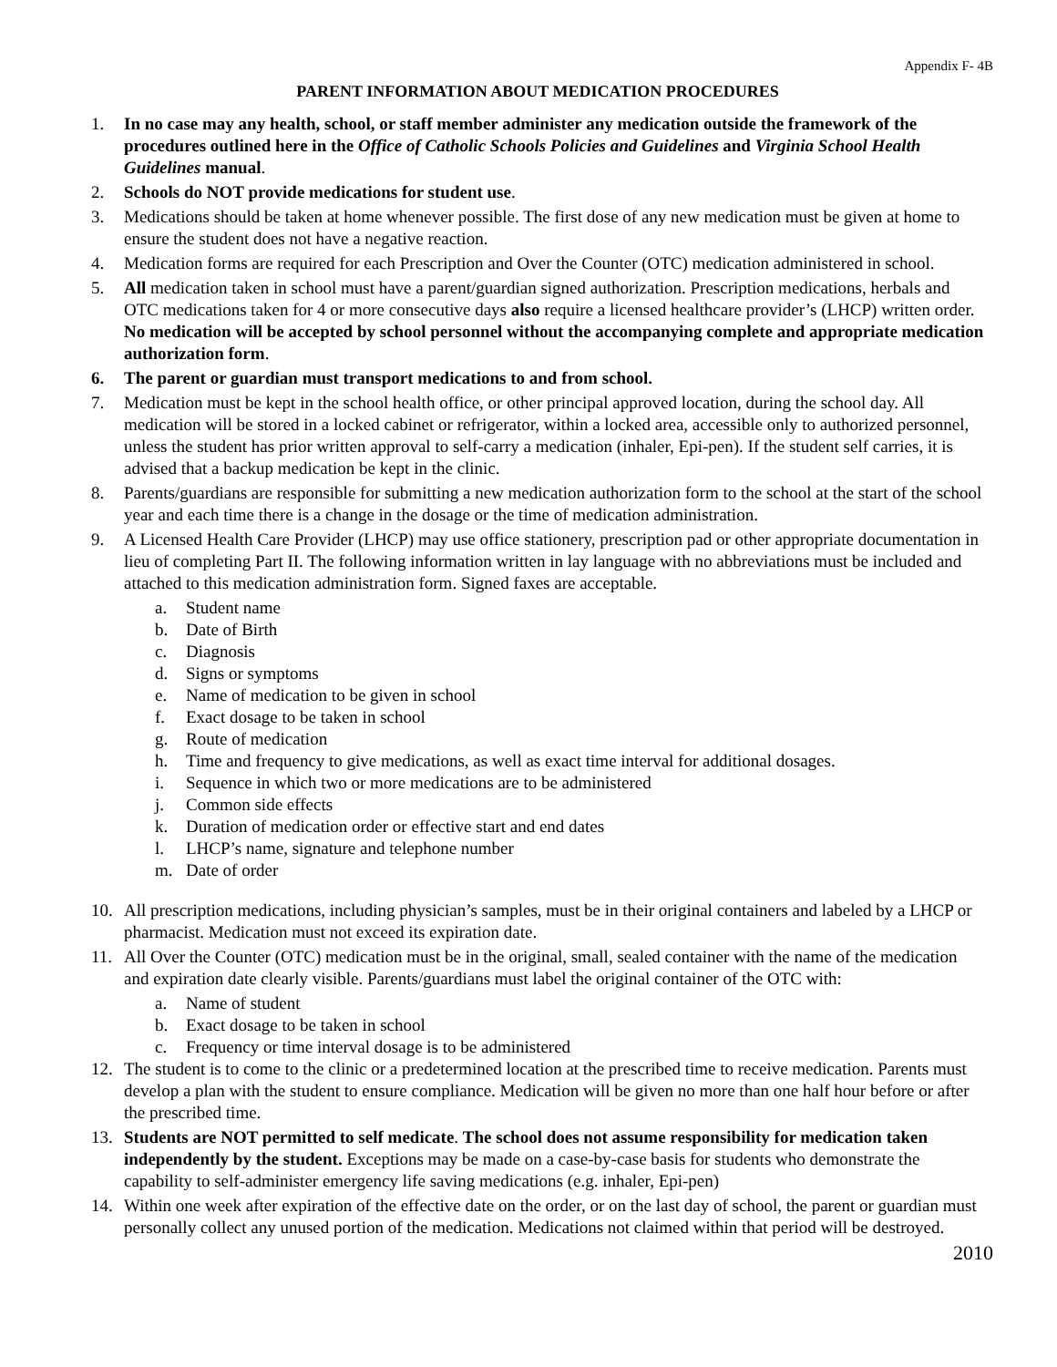Appendix F- 4B
PARENT INFORMATION ABOUT MEDICATION PROCEDURES
1. In no case may any health, school, or staff member administer any medication outside the framework of the procedures outlined here in the Office of Catholic Schools Policies and Guidelines and Virginia School Health Guidelines manual.
2. Schools do NOT provide medications for student use.
3. Medications should be taken at home whenever possible. The first dose of any new medication must be given at home to ensure the student does not have a negative reaction.
4. Medication forms are required for each Prescription and Over the Counter (OTC) medication administered in school.
5. All medication taken in school must have a parent/guardian signed authorization. Prescription medications, herbals and OTC medications taken for 4 or more consecutive days also require a licensed healthcare provider’s (LHCP) written order. No medication will be accepted by school personnel without the accompanying complete and appropriate medication authorization form.
6. The parent or guardian must transport medications to and from school.
7. Medication must be kept in the school health office, or other principal approved location, during the school day. All medication will be stored in a locked cabinet or refrigerator, within a locked area, accessible only to authorized personnel, unless the student has prior written approval to self-carry a medication (inhaler, Epi-pen). If the student self carries, it is advised that a backup medication be kept in the clinic.
8. Parents/guardians are responsible for submitting a new medication authorization form to the school at the start of the school year and each time there is a change in the dosage or the time of medication administration.
9. A Licensed Health Care Provider (LHCP) may use office stationery, prescription pad or other appropriate documentation in lieu of completing Part II. The following information written in lay language with no abbreviations must be included and attached to this medication administration form. Signed faxes are acceptable.
a. Student name
b. Date of Birth
c. Diagnosis
d. Signs or symptoms
e. Name of medication to be given in school
f. Exact dosage to be taken in school
g. Route of medication
h. Time and frequency to give medications, as well as exact time interval for additional dosages.
i. Sequence in which two or more medications are to be administered
j. Common side effects
k. Duration of medication order or effective start and end dates
l. LHCP’s name, signature and telephone number
m. Date of order
10. All prescription medications, including physician’s samples, must be in their original containers and labeled by a LHCP or pharmacist. Medication must not exceed its expiration date.
11. All Over the Counter (OTC) medication must be in the original, small, sealed container with the name of the medication and expiration date clearly visible. Parents/guardians must label the original container of the OTC with:
a. Name of student
b. Exact dosage to be taken in school
c. Frequency or time interval dosage is to be administered
12. The student is to come to the clinic or a predetermined location at the prescribed time to receive medication. Parents must develop a plan with the student to ensure compliance. Medication will be given no more than one half hour before or after the prescribed time.
13. Students are NOT permitted to self medicate. The school does not assume responsibility for medication taken independently by the student. Exceptions may be made on a case-by-case basis for students who demonstrate the capability to self-administer emergency life saving medications (e.g. inhaler, Epi-pen)
14. Within one week after expiration of the effective date on the order, or on the last day of school, the parent or guardian must personally collect any unused portion of the medication. Medications not claimed within that period will be destroyed.
2010